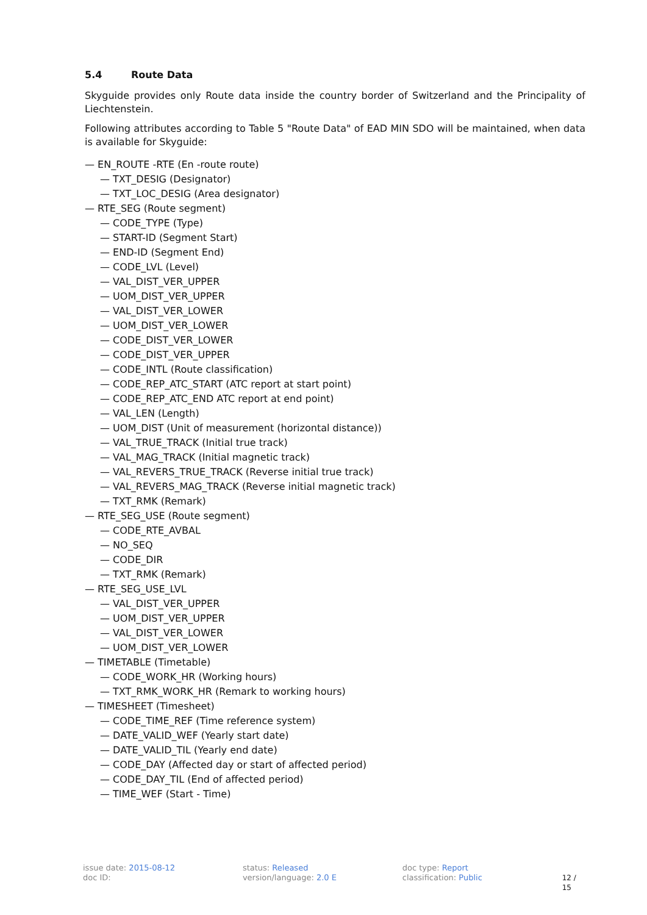5.4 Route Data
Skyguide provides only Route data inside the country border of Switzerland and the Principality of Liechtenstein.
Following attributes according to Table 5 "Route Data" of EAD MIN SDO will be maintained, when data is available for Skyguide:
— EN_ROUTE -RTE (En -route route)
— TXT_DESIG (Designator)
— TXT_LOC_DESIG (Area designator)
— RTE_SEG (Route segment)
— CODE_TYPE (Type)
— START-ID (Segment Start)
— END-ID (Segment End)
— CODE_LVL (Level)
— VAL_DIST_VER_UPPER
— UOM_DIST_VER_UPPER
— VAL_DIST_VER_LOWER
— UOM_DIST_VER_LOWER
— CODE_DIST_VER_LOWER
— CODE_DIST_VER_UPPER
— CODE_INTL (Route classification)
— CODE_REP_ATC_START (ATC report at start point)
— CODE_REP_ATC_END ATC report at end point)
— VAL_LEN (Length)
— UOM_DIST (Unit of measurement (horizontal distance))
— VAL_TRUE_TRACK (Initial true track)
— VAL_MAG_TRACK (Initial magnetic track)
— VAL_REVERS_TRUE_TRACK (Reverse initial true track)
— VAL_REVERS_MAG_TRACK (Reverse initial magnetic track)
— TXT_RMK (Remark)
— RTE_SEG_USE (Route segment)
— CODE_RTE_AVBAL
— NO_SEQ
— CODE_DIR
— TXT_RMK (Remark)
— RTE_SEG_USE_LVL
— VAL_DIST_VER_UPPER
— UOM_DIST_VER_UPPER
— VAL_DIST_VER_LOWER
— UOM_DIST_VER_LOWER
— TIMETABLE (Timetable)
— CODE_WORK_HR (Working hours)
— TXT_RMK_WORK_HR (Remark to working hours)
— TIMESHEET (Timesheet)
— CODE_TIME_REF (Time reference system)
— DATE_VALID_WEF (Yearly start date)
— DATE_VALID_TIL (Yearly end date)
— CODE_DAY (Affected day or start of affected period)
— CODE_DAY_TIL (End of affected period)
— TIME_WEF (Start - Time)
issue date: 2015-08-12
doc ID:
status: Released
version/language: 2.0 E
doc type: Report
classification: Public
12 / 15